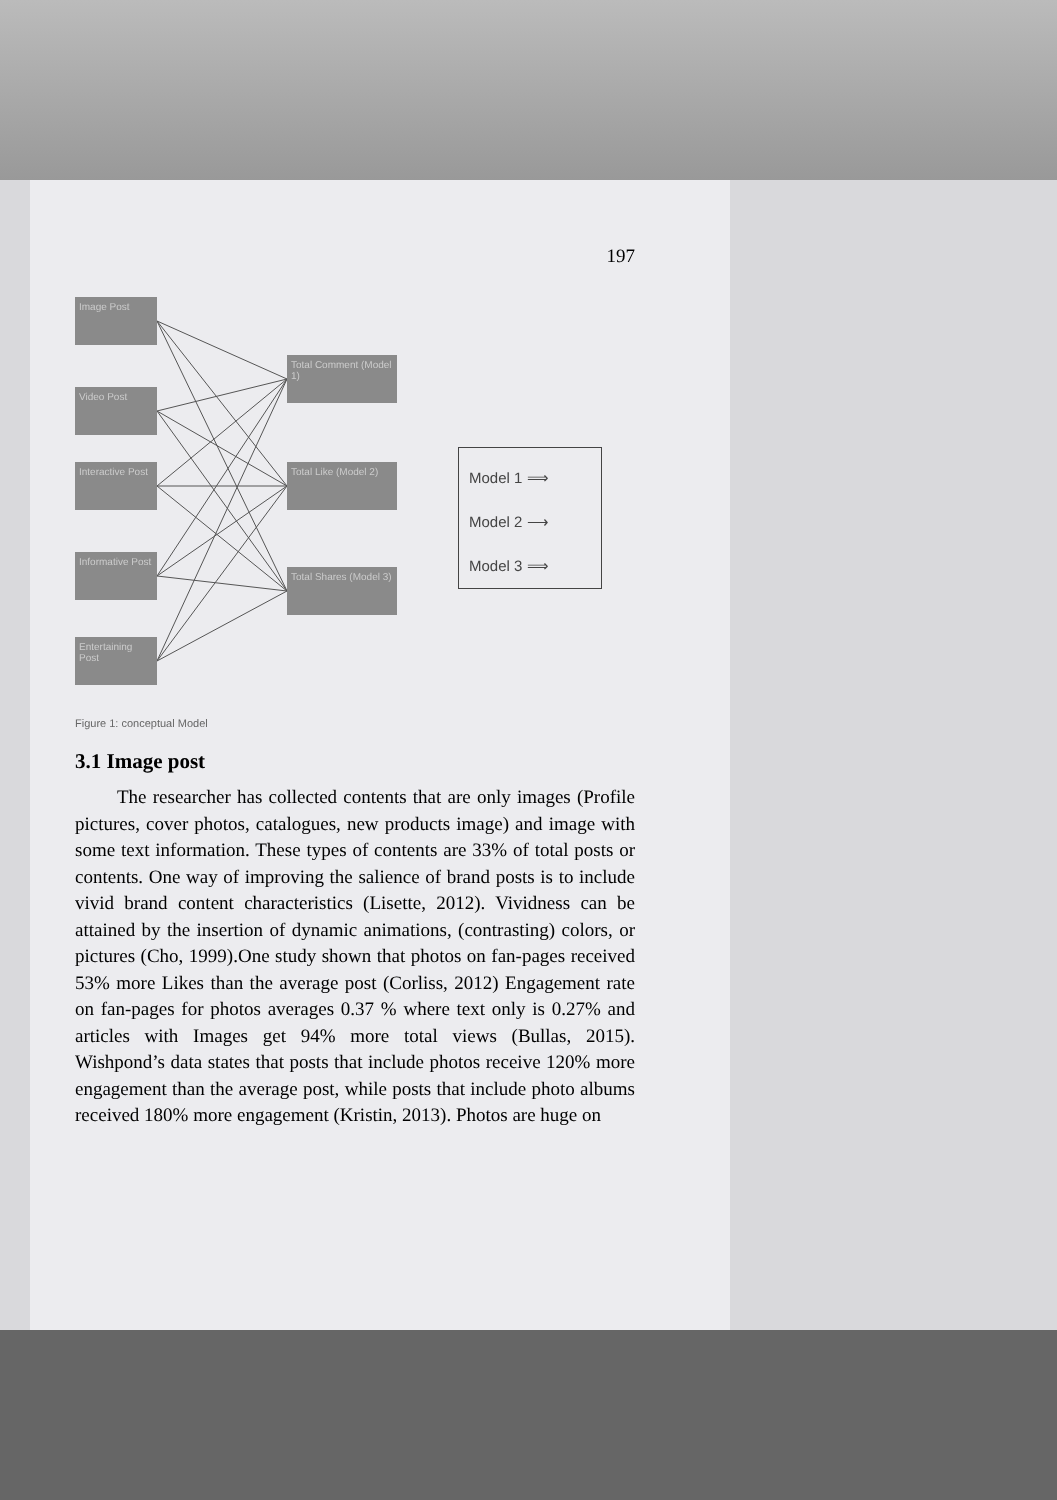197
Image Post
Video Post
Interactive Post
Informative Post
Entertaining Post
Total Comment (Model 1)
Total Like (Model 2)
Total Shares (Model 3)
Model 1 ⟹
Model 2 ⟶
Model 3 ⟹
Figure 1: conceptual Model
3.1 Image post
The researcher has collected contents that are only images (Profile pictures, cover photos, catalogues, new products image) and image with some text information. These types of contents are 33% of total posts or contents. One way of improving the salience of brand posts is to include vivid brand content characteristics (Lisette, 2012). Vividness can be attained by the insertion of dynamic animations, (contrasting) colors, or pictures (Cho, 1999).One study shown that photos on fan-pages received 53% more Likes than the average post (Corliss, 2012) Engagement rate on fan-pages for photos averages 0.37 % where text only is 0.27% and articles with Images get 94% more total views (Bullas, 2015). Wishpond’s data states that posts that include photos receive 120% more engagement than the average post, while posts that include photo albums received 180% more engagement (Kristin, 2013). Photos are huge on